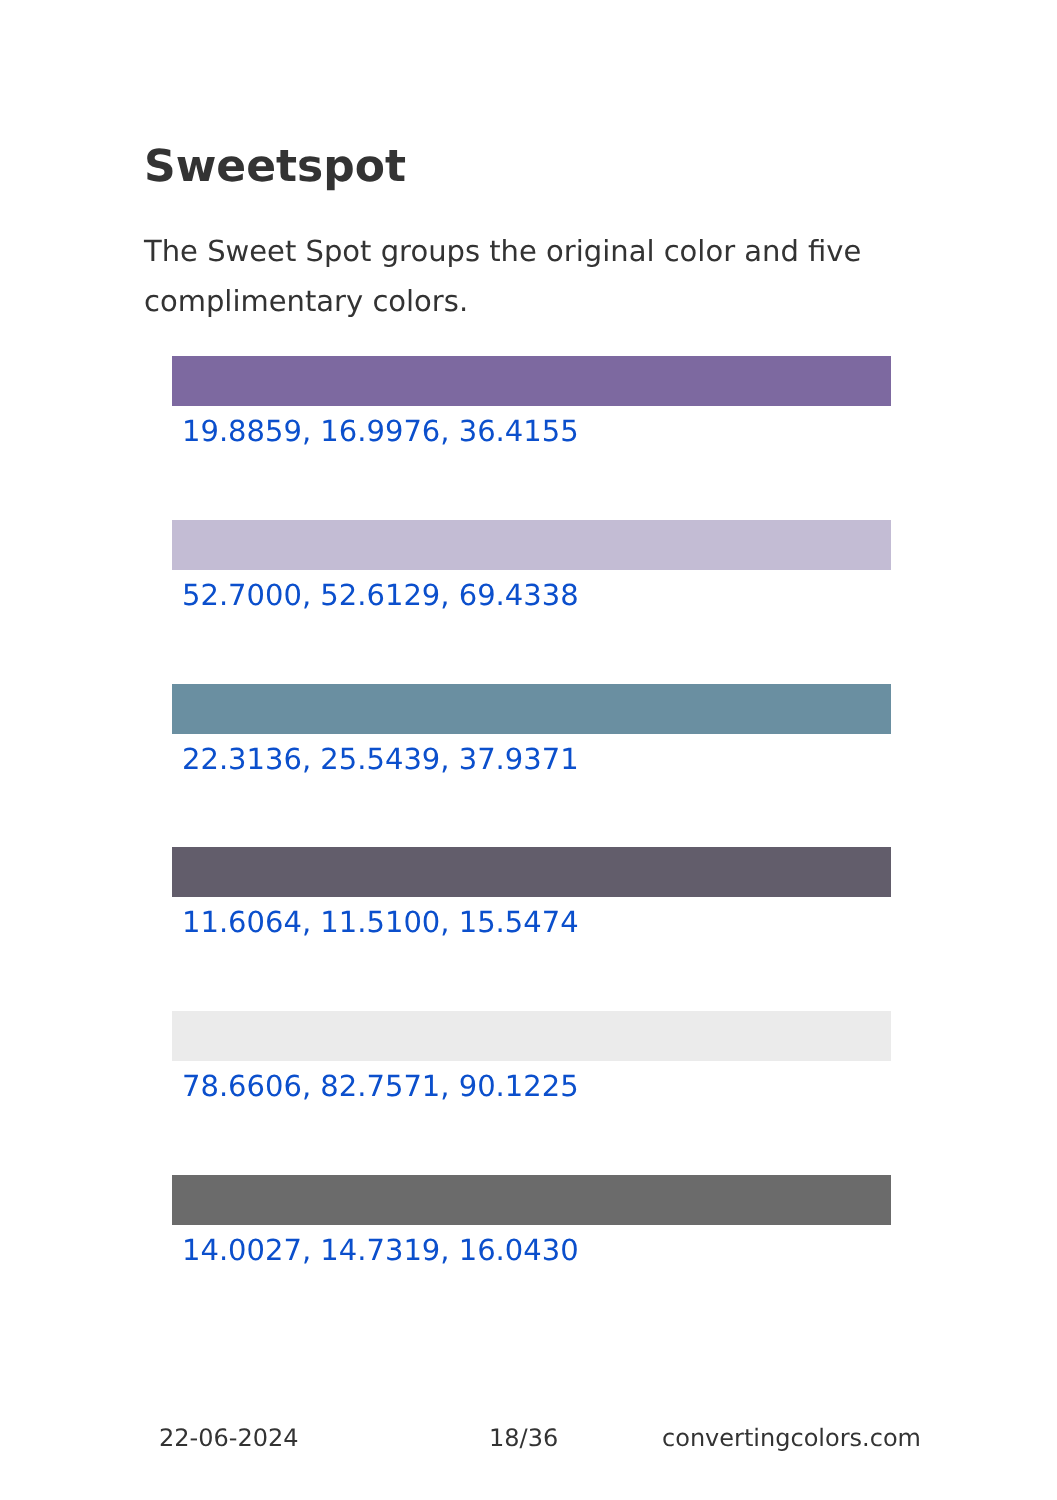Sweetspot
The Sweet Spot groups the original color and five complimentary colors.
19.8859, 16.9976, 36.4155
52.7000, 52.6129, 69.4338
22.3136, 25.5439, 37.9371
11.6064, 11.5100, 15.5474
78.6606, 82.7571, 90.1225
14.0027, 14.7319, 16.0430
22-06-2024 18/36 convertingcolors.com